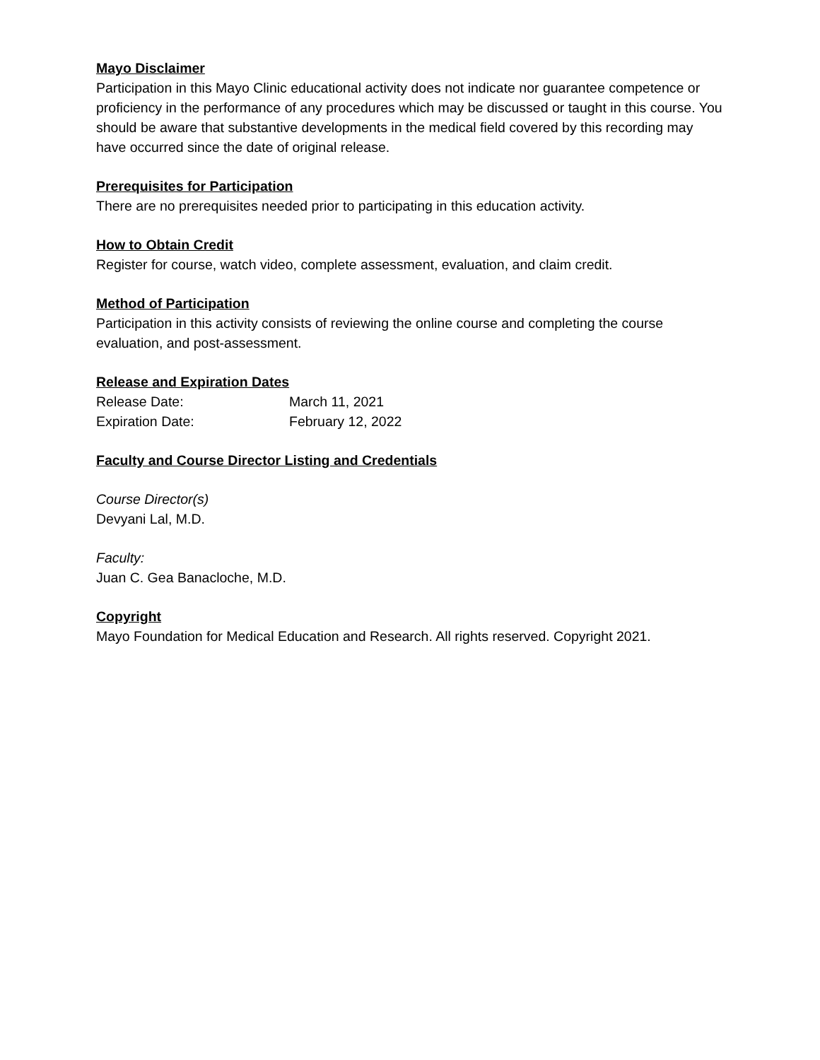Mayo Disclaimer
Participation in this Mayo Clinic educational activity does not indicate nor guarantee competence or proficiency in the performance of any procedures which may be discussed or taught in this course. You should be aware that substantive developments in the medical field covered by this recording may have occurred since the date of original release.
Prerequisites for Participation
There are no prerequisites needed prior to participating in this education activity.
How to Obtain Credit
Register for course, watch video, complete assessment, evaluation, and claim credit.
Method of Participation
Participation in this activity consists of reviewing the online course and completing the course evaluation, and post-assessment.
Release and Expiration Dates
Release Date: March 11, 2021
Expiration Date: February 12, 2022
Faculty and Course Director Listing and Credentials
Course Director(s)
Devyani Lal, M.D.
Faculty:
Juan C. Gea Banacloche, M.D.
Copyright
Mayo Foundation for Medical Education and Research. All rights reserved. Copyright 2021.